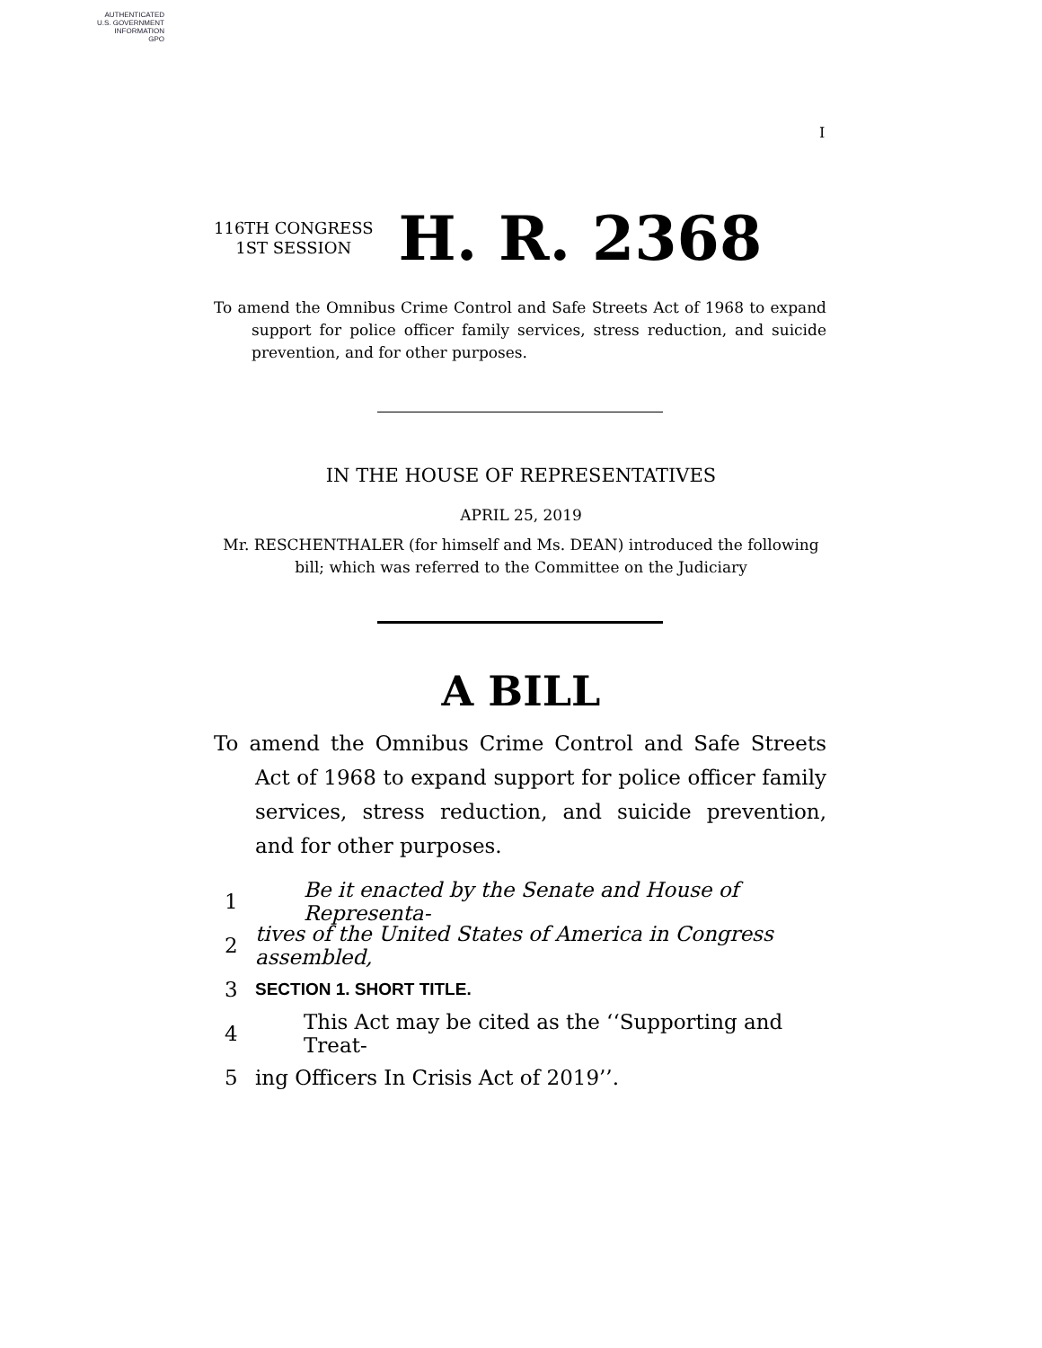AUTHENTICATED
U.S. GOVERNMENT
INFORMATION
GPO
I
116TH CONGRESS
1ST SESSION
H. R. 2368
To amend the Omnibus Crime Control and Safe Streets Act of 1968 to expand support for police officer family services, stress reduction, and suicide prevention, and for other purposes.
IN THE HOUSE OF REPRESENTATIVES
APRIL 25, 2019
Mr. RESCHENTHALER (for himself and Ms. DEAN) introduced the following
bill; which was referred to the Committee on the Judiciary
A BILL
To amend the Omnibus Crime Control and Safe Streets Act of 1968 to expand support for police officer family services, stress reduction, and suicide prevention, and for other purposes.
1 Be it enacted by the Senate and House of Representa-
2 tives of the United States of America in Congress assembled,
3 SECTION 1. SHORT TITLE.
4 This Act may be cited as the ‘‘Supporting and Treat-
5 ing Officers In Crisis Act of 2019’’.